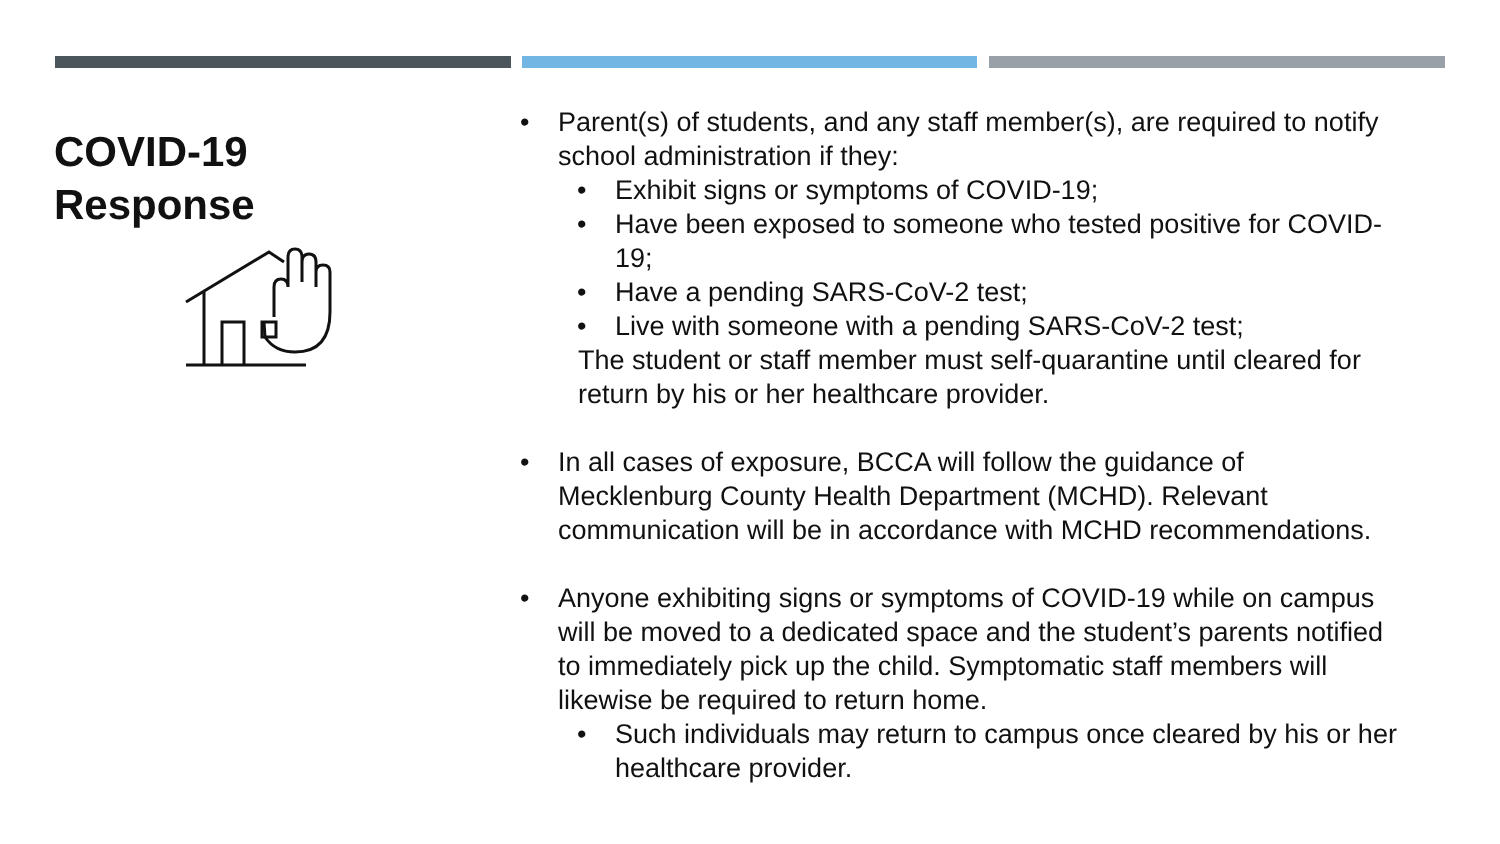COVID-19
Response
• Parent(s) of students, and any staff member(s), are required to notify school administration if they:
• Exhibit signs or symptoms of COVID-19;
• Have been exposed to someone who tested positive for COVID-19;
• Have a pending SARS-CoV-2 test;
• Live with someone with a pending SARS-CoV-2 test;
The student or staff member must self-quarantine until cleared for return by his or her healthcare provider.
• In all cases of exposure, BCCA will follow the guidance of Mecklenburg County Health Department (MCHD). Relevant communication will be in accordance with MCHD recommendations.
• Anyone exhibiting signs or symptoms of COVID-19 while on campus will be moved to a dedicated space and the student’s parents notified to immediately pick up the child. Symptomatic staff members will likewise be required to return home.
• Such individuals may return to campus once cleared by his or her healthcare provider.